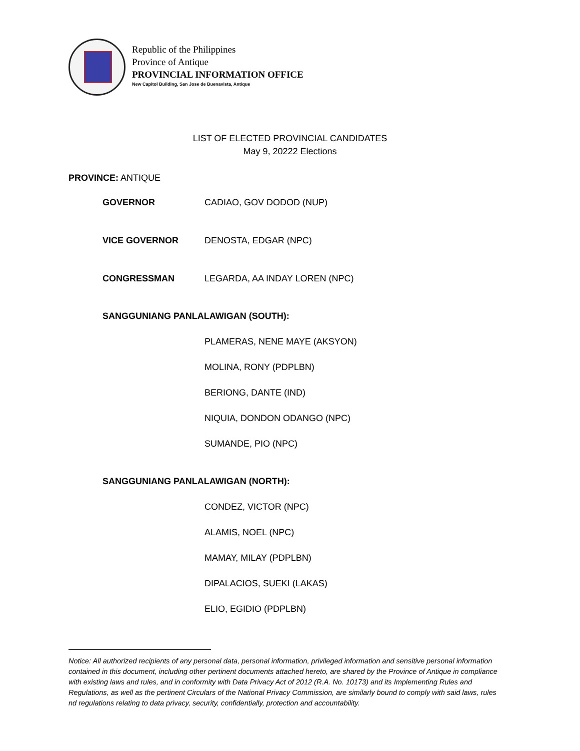Republic of the Philippines
Province of Antique
PROVINCIAL INFORMATION OFFICE
New Capitol Building, San Jose de Buenavista, Antique
LIST OF ELECTED PROVINCIAL CANDIDATES
May 9, 20222 Elections
PROVINCE: ANTIQUE
GOVERNOR CADIAO, GOV DODOD (NUP)
VICE GOVERNOR DENOSTA, EDGAR (NPC)
CONGRESSMAN LEGARDA, AA INDAY LOREN (NPC)
SANGGUNIANG PANLALAWIGAN (SOUTH):
PLAMERAS, NENE MAYE (AKSYON)
MOLINA, RONY (PDPLBN)
BERIONG, DANTE (IND)
NIQUIA, DONDON ODANGO (NPC)
SUMANDE, PIO (NPC)
SANGGUNIANG PANLALAWIGAN (NORTH):
CONDEZ, VICTOR (NPC)
ALAMIS, NOEL (NPC)
MAMAY, MILAY (PDPLBN)
DIPALACIOS, SUEKI (LAKAS)
ELIO, EGIDIO (PDPLBN)
Notice: All authorized recipients of any personal data, personal information, privileged information and sensitive personal information contained in this document, including other pertinent documents attached hereto, are shared by the Province of Antique in compliance with existing laws and rules, and in conformity with Data Privacy Act of 2012 (R.A. No. 10173) and its Implementing Rules and Regulations, as well as the pertinent Circulars of the National Privacy Commission, are similarly bound to comply with said laws, rules nd regulations relating to data privacy, security, confidentially, protection and accountability.